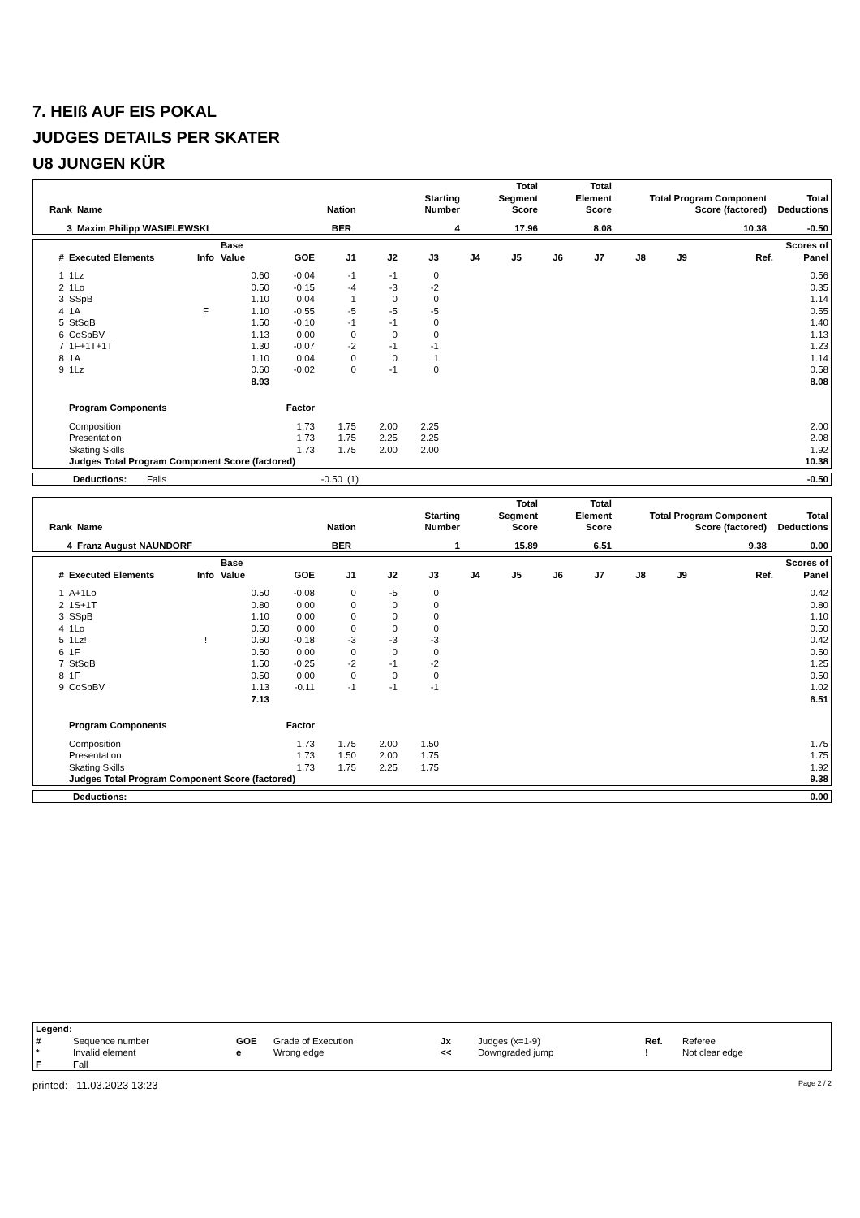7. HEIß AUF EIS POKAL
JUDGES DETAILS PER SKATER
U8 JUNGEN KÜR
| Rank | Name | Nation | Starting Number | Total Segment Score | Total Element Score | Total Program Component Score (factored) | Total Deductions |
| --- | --- | --- | --- | --- | --- | --- | --- |
| 3 | Maxim Philipp WASIELEWSKI | BER | 4 | 17.96 | 8.08 | 10.38 | -0.50 |
| # | Executed Elements | Info | Base Value | GOE | J1 | J2 | J3 | J4 | J5 | J6 | J7 | J8 | J9 | Ref. | Scores of Panel |
| --- | --- | --- | --- | --- | --- | --- | --- | --- | --- | --- | --- | --- | --- | --- | --- |
| 1 | 1Lz | | 0.60 | -0.04 | -1 | -1 | 0 | | | | | | | | 0.56 |
| 2 | 1Lo | | 0.50 | -0.15 | -4 | -3 | -2 | | | | | | | | 0.35 |
| 3 | SSpB | | 1.10 | 0.04 | 1 | 0 | 0 | | | | | | | | 1.14 |
| 4 | 1A | F | 1.10 | -0.55 | -5 | -5 | -5 | | | | | | | | 0.55 |
| 5 | StSqB | | 1.50 | -0.10 | -1 | -1 | 0 | | | | | | | | 1.40 |
| 6 | CoSpBV | | 1.13 | 0.00 | 0 | 0 | 0 | | | | | | | | 1.13 |
| 7 | 1F+1T+1T | | 1.30 | -0.07 | -2 | -1 | -1 | | | | | | | | 1.23 |
| 8 | 1A | | 1.10 | 0.04 | 0 | 0 | 1 | | | | | | | | 1.14 |
| 9 | 1Lz | | 0.60 | -0.02 | 0 | -1 | 0 | | | | | | | | 0.58 |
| | | | 8.93 | | | | | | | | | | | | 8.08 |
| | Program Components | | | Factor | | | | | | | | | | | |
| | Composition | | | 1.73 | 1.75 | 2.00 | 2.25 | | | | | | | | 2.00 |
| | Presentation | | | 1.73 | 1.75 | 2.25 | 2.25 | | | | | | | | 2.08 |
| | Skating Skills | | | 1.73 | 1.75 | 2.00 | 2.00 | | | | | | | | 1.92 |
| | Judges Total Program Component Score (factored) | | | | | | | | | | | | | | 10.38 |
| | Deductions: | Falls | -0.50 | (1) | -0.50 |
| Rank | Name | Nation | Starting Number | Total Segment Score | Total Element Score | Total Program Component Score (factored) | Total Deductions |
| --- | --- | --- | --- | --- | --- | --- | --- |
| 4 | Franz August NAUNDORF | BER | 1 | 15.89 | 6.51 | 9.38 | 0.00 |
| # | Executed Elements | Info | Base Value | GOE | J1 | J2 | J3 | J4 | J5 | J6 | J7 | J8 | J9 | Ref. | Scores of Panel |
| --- | --- | --- | --- | --- | --- | --- | --- | --- | --- | --- | --- | --- | --- | --- | --- |
| 1 | A+1Lo | | 0.50 | -0.08 | 0 | -5 | 0 | | | | | | | | 0.42 |
| 2 | 1S+1T | | 0.80 | 0.00 | 0 | 0 | 0 | | | | | | | | 0.80 |
| 3 | SSpB | | 1.10 | 0.00 | 0 | 0 | 0 | | | | | | | | 1.10 |
| 4 | 1Lo | | 0.50 | 0.00 | 0 | 0 | 0 | | | | | | | | 0.50 |
| 5 | 1Lz! | ! | 0.60 | -0.18 | -3 | -3 | -3 | | | | | | | | 0.42 |
| 6 | 1F | | 0.50 | 0.00 | 0 | 0 | 0 | | | | | | | | 0.50 |
| 7 | StSqB | | 1.50 | -0.25 | -2 | -1 | -2 | | | | | | | | 1.25 |
| 8 | 1F | | 0.50 | 0.00 | 0 | 0 | 0 | | | | | | | | 0.50 |
| 9 | CoSpBV | | 1.13 | -0.11 | -1 | -1 | -1 | | | | | | | | 1.02 |
| | | | 7.13 | | | | | | | | | | | | 6.51 |
| | Program Components | | | Factor | | | | | | | | | | | |
| | Composition | | | 1.73 | 1.75 | 2.00 | 1.50 | | | | | | | | 1.75 |
| | Presentation | | | 1.73 | 1.50 | 2.00 | 1.75 | | | | | | | | 1.75 |
| | Skating Skills | | | 1.73 | 1.75 | 2.25 | 1.75 | | | | | | | | 1.92 |
| | Judges Total Program Component Score (factored) | | | | | | | | | | | | | | 9.38 |
| | Deductions: | 0.00 |
| Legend: | | | | | | | |
| # | Sequence number | GOE | Grade of Execution | Jx | Judges (x=1-9) | Ref. | Referee |
| * | Invalid element | e | Wrong edge | << | Downgraded jump | ! | Not clear edge |
| F | Fall | | | | | | |
printed: 11.03.2023 13:23 Page 2 / 2